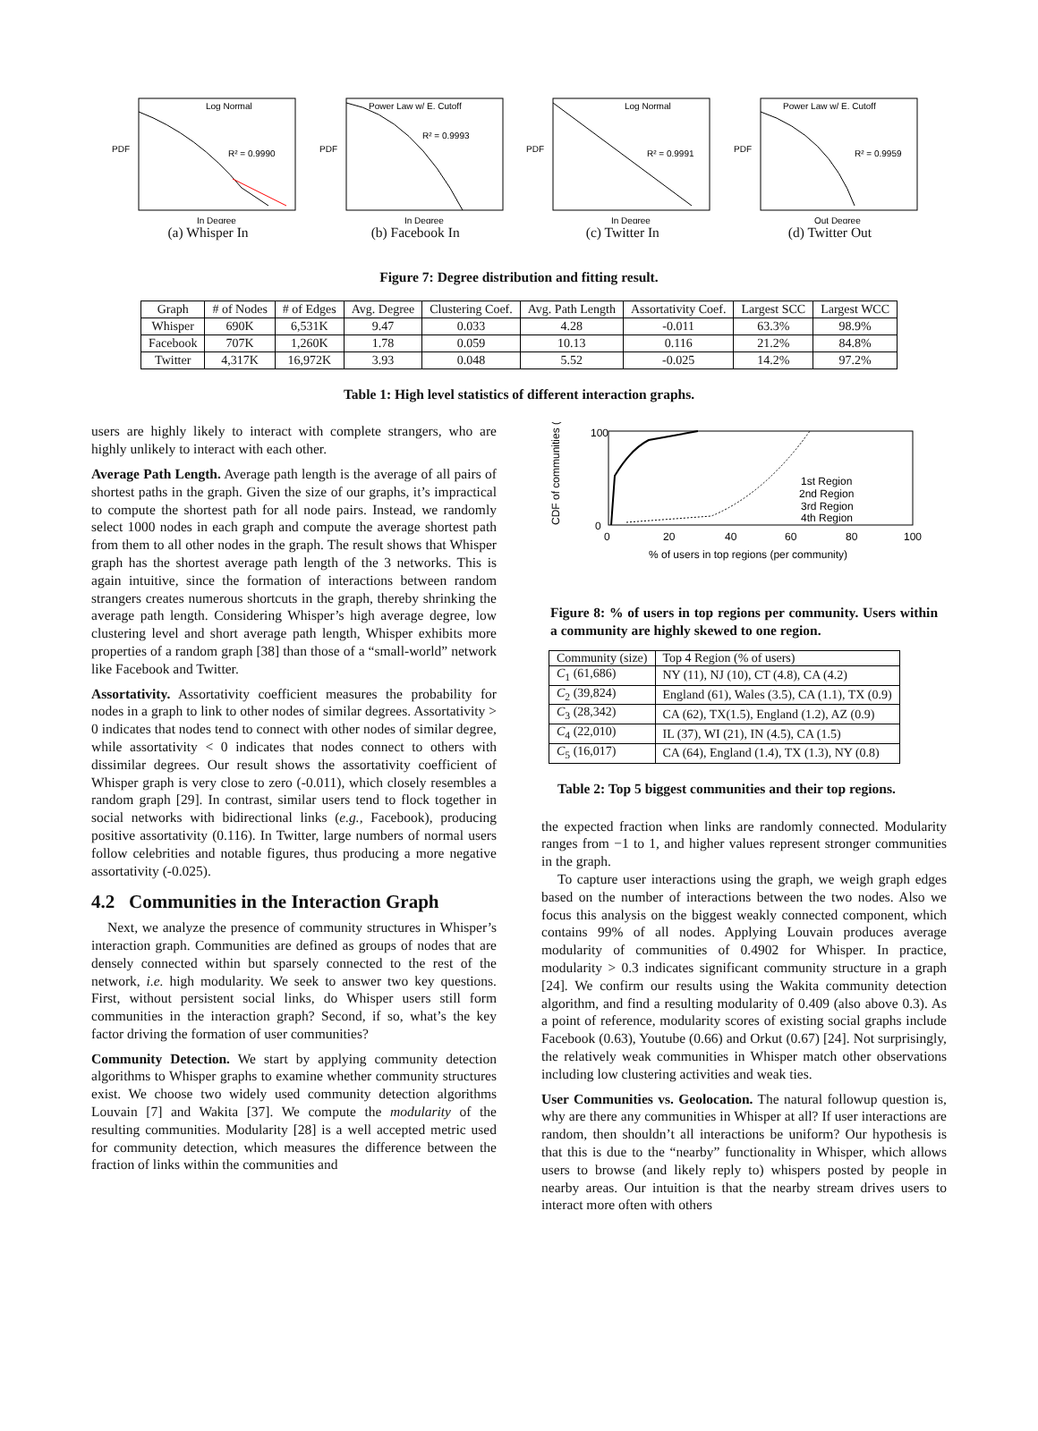Log Normal
R² = 0.9990
PDF
In Degree
(a) Whisper In
Power Law w/ E. Cutoff
R² = 0.9993
PDF
In Degree
(b) Facebook In
Log Normal
R² = 0.9991
PDF
In Degree
(c) Twitter In
Power Law w/ E. Cutoff
R² = 0.9959
PDF
Out Degree
(d) Twitter Out
Figure 7: Degree distribution and fitting result.
| Graph | # of Nodes | # of Edges | Avg. Degree | Clustering Coef. | Avg. Path Length | Assortativity Coef. | Largest SCC | Largest WCC |
| --- | --- | --- | --- | --- | --- | --- | --- | --- |
| Whisper | 690K | 6,531K | 9.47 | 0.033 | 4.28 | -0.011 | 63.3% | 98.9% |
| Facebook | 707K | 1,260K | 1.78 | 0.059 | 10.13 | 0.116 | 21.2% | 84.8% |
| Twitter | 4,317K | 16,972K | 3.93 | 0.048 | 5.52 | -0.025 | 14.2% | 97.2% |
Table 1: High level statistics of different interaction graphs.
users are highly likely to interact with complete strangers, who are highly unlikely to interact with each other.
Average Path Length. Average path length is the average of all pairs of shortest paths in the graph. Given the size of our graphs, it’s impractical to compute the shortest path for all node pairs. Instead, we randomly select 1000 nodes in each graph and compute the average shortest path from them to all other nodes in the graph. The result shows that Whisper graph has the shortest average path length of the 3 networks. This is again intuitive, since the formation of interactions between random strangers creates numerous shortcuts in the graph, thereby shrinking the average path length. Considering Whisper’s high average degree, low clustering level and short average path length, Whisper exhibits more properties of a random graph [38] than those of a “small-world” network like Facebook and Twitter.
Assortativity. Assortativity coefficient measures the probability for nodes in a graph to link to other nodes of similar degrees. Assortativity > 0 indicates that nodes tend to connect with other nodes of similar degree, while assortativity < 0 indicates that nodes connect to others with dissimilar degrees. Our result shows the assortativity coefficient of Whisper graph is very close to zero (-0.011), which closely resembles a random graph [29]. In contrast, similar users tend to flock together in social networks with bidirectional links (e.g., Facebook), producing positive assortativity (0.116). In Twitter, large numbers of normal users follow celebrities and notable figures, thus producing a more negative assortativity (-0.025).
4.2 Communities in the Interaction Graph
Next, we analyze the presence of community structures in Whisper’s interaction graph. Communities are defined as groups of nodes that are densely connected within but sparsely connected to the rest of the network, i.e. high modularity. We seek to answer two key questions. First, without persistent social links, do Whisper users still form communities in the interaction graph? Second, if so, what’s the key factor driving the formation of user communities?
Community Detection. We start by applying community detection algorithms to Whisper graphs to examine whether community structures exist. We choose two widely used community detection algorithms Louvain [7] and Wakita [37]. We compute the modularity of the resulting communities. Modularity [28] is a well accepted metric used for community detection, which measures the difference between the fraction of links within the communities and
1st Region
2nd Region
3rd Region
4th Region
100
0
0
20
40
60
80
100
% of users in top regions (per community)
CDF of communities (%)
Figure 8: % of users in top regions per community. Users within a community are highly skewed to one region.
| Community (size) | Top 4 Region (% of users) |
| C<sub>1</sub> (61,686) | NY (11), NJ (10), CT (4.8), CA (4.2) |
| C<sub>2</sub> (39,824) | England (61), Wales (3.5), CA (1.1), TX (0.9) |
| C<sub>3</sub> (28,342) | CA (62), TX(1.5), England (1.2), AZ (0.9) |
| C<sub>4</sub> (22,010) | IL (37), WI (21), IN (4.5), CA (1.5) |
| C<sub>5</sub> (16,017) | CA (64), England (1.4), TX (1.3), NY (0.8) |
Table 2: Top 5 biggest communities and their top regions.
the expected fraction when links are randomly connected. Modularity ranges from −1 to 1, and higher values represent stronger communities in the graph.
To capture user interactions using the graph, we weigh graph edges based on the number of interactions between the two nodes. Also we focus this analysis on the biggest weakly connected component, which contains 99% of all nodes. Applying Louvain produces average modularity of communities of 0.4902 for Whisper. In practice, modularity > 0.3 indicates significant community structure in a graph [24]. We confirm our results using the Wakita community detection algorithm, and find a resulting modularity of 0.409 (also above 0.3). As a point of reference, modularity scores of existing social graphs include Facebook (0.63), Youtube (0.66) and Orkut (0.67) [24]. Not surprisingly, the relatively weak communities in Whisper match other observations including low clustering activities and weak ties.
User Communities vs. Geolocation. The natural followup question is, why are there any communities in Whisper at all? If user interactions are random, then shouldn’t all interactions be uniform? Our hypothesis is that this is due to the “nearby” functionality in Whisper, which allows users to browse (and likely reply to) whispers posted by people in nearby areas. Our intuition is that the nearby stream drives users to interact more often with others